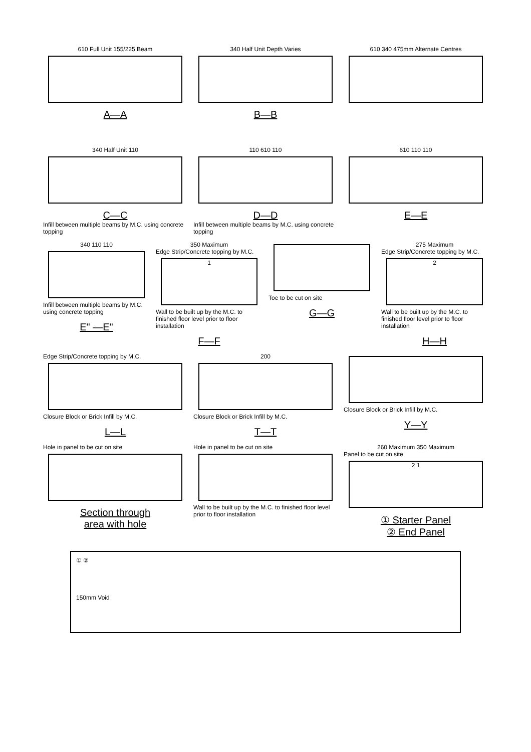610 Full Unit 155/225 Beam
A—A
340 Half Unit Depth Varies
B—B
610 340 475mm Alternate Centres
340 Half Unit 110
C—C
Infill between multiple beams by M.C. using concrete topping
110 610 110
D—D
Infill between multiple beams by M.C. using concrete topping
610 110 110
E—E
340 110 110
Infill between multiple beams by M.C. using concrete topping
E" —E"
350 Maximum
Edge Strip/Concrete topping by M.C.
1
Wall to be built up by the M.C. to finished floor level prior to floor installation
F—F
Toe to be cut on site
G—G
275 Maximum
Edge Strip/Concrete topping by M.C.
2
Wall to be built up by the M.C. to finished floor level prior to floor installation
H—H
Edge Strip/Concrete topping by M.C.
Closure Block or Brick Infill by M.C.
L—L
200
Closure Block or Brick Infill by M.C.
T—T
Closure Block or Brick Infill by M.C.
Y—Y
Hole in panel to be cut on site
Section through
area with hole
Hole in panel to be cut on site
Wall to be built up by the M.C. to finished floor level prior to floor installation
260 Maximum 350 Maximum
Panel to be cut on site
2 1
① Starter Panel
② End Panel
① ②
150mm Void